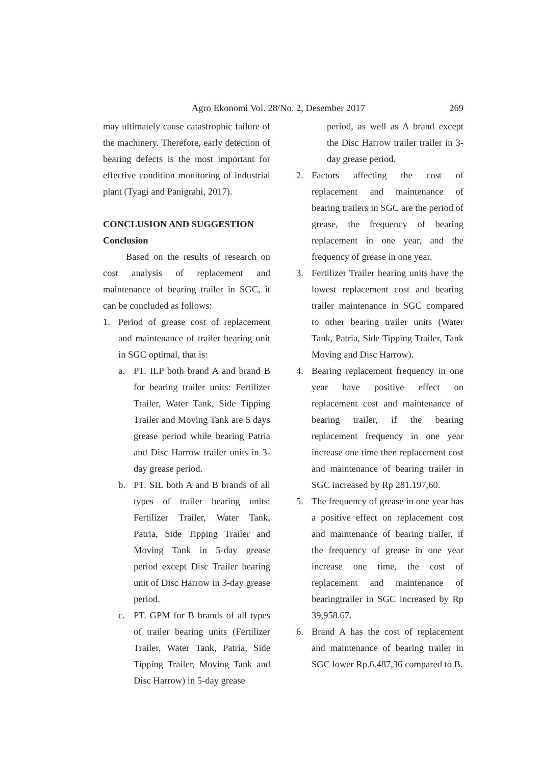Agro Ekonomi Vol. 28/No. 2, Desember 2017 269
may ultimately cause catastrophic failure of the machinery. Therefore, early detection of bearing defects is the most important for effective condition monitoring of industrial plant (Tyagi and Panigrahi, 2017).
CONCLUSION AND SUGGESTION
Conclusion
Based on the results of research on cost analysis of replacement and maintenance of bearing trailer in SGC, it can be concluded as follows:
1. Period of grease cost of replacement and maintenance of trailer bearing unit in SGC optimal, that is:
a. PT. ILP both brand A and brand B for bearing trailer units: Fertilizer Trailer, Water Tank, Side Tipping Trailer and Moving Tank are 5 days grease period while bearing Patria and Disc Harrow trailer units in 3-day grease period.
b. PT. SIL both A and B brands of all types of trailer bearing units: Fertilizer Trailer, Water Tank, Patria, Side Tipping Trailer and Moving Tank in 5-day grease period except Disc Trailer bearing unit of Disc Harrow in 3-day grease period.
c. PT. GPM for B brands of all types of trailer bearing units (Fertilizer Trailer, Water Tank, Patria, Side Tipping Trailer, Moving Tank and Disc Harrow) in 5-day grease
period, as well as A brand except the Disc Harrow trailer trailer in 3-day grease period.
2. Factors affecting the cost of replacement and maintenance of bearing trailers in SGC are the period of grease, the frequency of bearing replacement in one year, and the frequency of grease in one year.
3. Fertilizer Trailer bearing units have the lowest replacement cost and bearing trailer maintenance in SGC compared to other bearing trailer units (Water Tank, Patria, Side Tipping Trailer, Tank Moving and Disc Harrow).
4. Bearing replacement frequency in one year have positive effect on replacement cost and maintenance of bearing trailer, if the bearing replacement frequency in one year increase one time then replacement cost and maintenance of bearing trailer in SGC increased by Rp 281.197,60.
5. The frequency of grease in one year has a positive effect on replacement cost and maintenance of bearing trailer, if the frequency of grease in one year increase one time, the cost of replacement and maintenance of bearingtrailer in SGC increased by Rp 39,958.67.
6. Brand A has the cost of replacement and maintenance of bearing trailer in SGC lower Rp.6.487,36 compared to B.